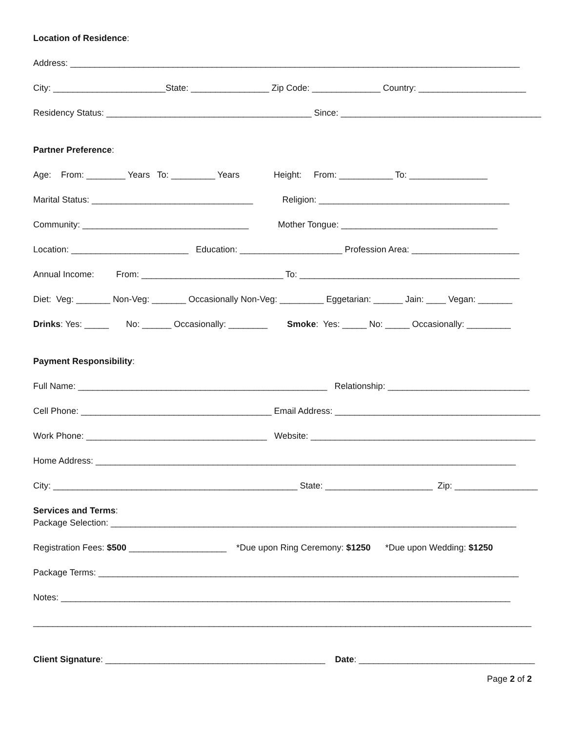Location of Residence:
Address: ____________________________________________________________________________________________
City: _______________________State: ________________ Zip Code: ______________ Country: ______________________
Residency Status: __________________________________________ Since: _________________________________________
Partner Preference:
Age: From: ________ Years To: _________ Years Height: From: ___________ To: ________________
Marital Status: _________________________________ Religion: _______________________________________
Community: __________________________________ Mother Tongue: ________________________________
Location: ________________________ Education: _____________________ Profession Area: ______________________
Annual Income: From: _____________________________ To: _____________________________________________
Diet: Veg: _______ Non-Veg: _______ Occasionally Non-Veg: _________ Eggetarian: ______ Jain: ____ Vegan: _______
Drinks: Yes: _____ No: ______ Occasionally: ________ Smoke: Yes: _____ No: _____ Occasionally: _________
Payment Responsibility:
Full Name: ___________________________________________________ Relationship: _____________________________
Cell Phone: _______________________________________ Email Address: __________________________________________
Work Phone: _____________________________________ Website: ______________________________________________
Home Address: ______________________________________________________________________________________
City: __________________________________________________ State: ______________________ Zip: _________________
Services and Terms:
Package Selection: ___________________________________________________________________________________
Registration Fees: $500 ____________________ *Due upon Ring Ceremony: $1250 *Due upon Wedding: $1250
Package Terms: ______________________________________________________________________________________
Notes: ____________________________________________________________________________________________
______________________________________________________________________________________________________
Client Signature: _____________________________________________ Date: ____________________________________
Page 2 of 2